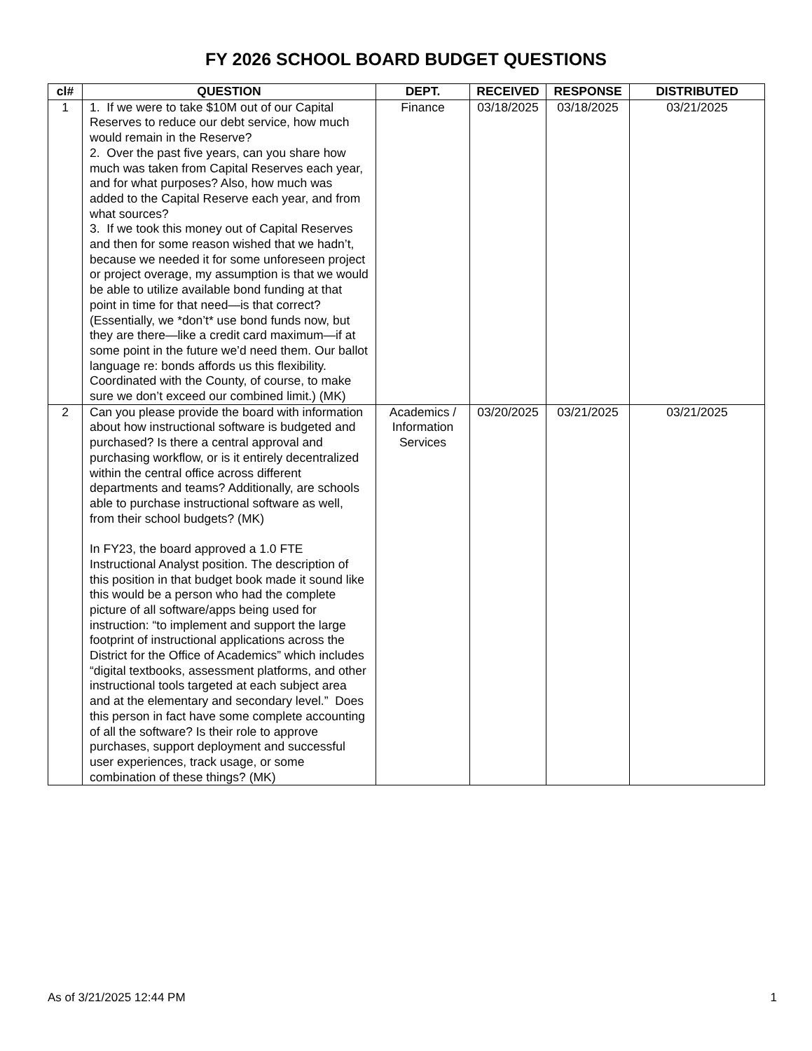FY 2026 SCHOOL BOARD BUDGET QUESTIONS
| cl# | QUESTION | DEPT. | RECEIVED | RESPONSE | DISTRIBUTED |
| --- | --- | --- | --- | --- | --- |
| 1 | 1. If we were to take $10M out of our Capital Reserves to reduce our debt service, how much would remain in the Reserve? 2. Over the past five years, can you share how much was taken from Capital Reserves each year, and for what purposes? Also, how much was added to the Capital Reserve each year, and from what sources? 3. If we took this money out of Capital Reserves and then for some reason wished that we hadn’t, because we needed it for some unforeseen project or project overage, my assumption is that we would be able to utilize available bond funding at that point in time for that need—is that correct? (Essentially, we *don’t* use bond funds now, but they are there—like a credit card maximum—if at some point in the future we’d need them. Our ballot language re: bonds affords us this flexibility. Coordinated with the County, of course, to make sure we don’t exceed our combined limit.) (MK) | Finance | 03/18/2025 | 03/18/2025 | 03/21/2025 |
| 2 | Can you please provide the board with information about how instructional software is budgeted and purchased? Is there a central approval and purchasing workflow, or is it entirely decentralized within the central office across different departments and teams? Additionally, are schools able to purchase instructional software as well, from their school budgets? (MK) In FY23, the board approved a 1.0 FTE Instructional Analyst position. The description of this position in that budget book made it sound like this would be a person who had the complete picture of all software/apps being used for instruction: “to implement and support the large footprint of instructional applications across the District for the Office of Academics” which includes “digital textbooks, assessment platforms, and other instructional tools targeted at each subject area and at the elementary and secondary level.” Does this person in fact have some complete accounting of all the software? Is their role to approve purchases, support deployment and successful user experiences, track usage, or some combination of these things? (MK) | Academics / Information Services | 03/20/2025 | 03/21/2025 | 03/21/2025 |
As of 3/21/2025 12:44 PM 1